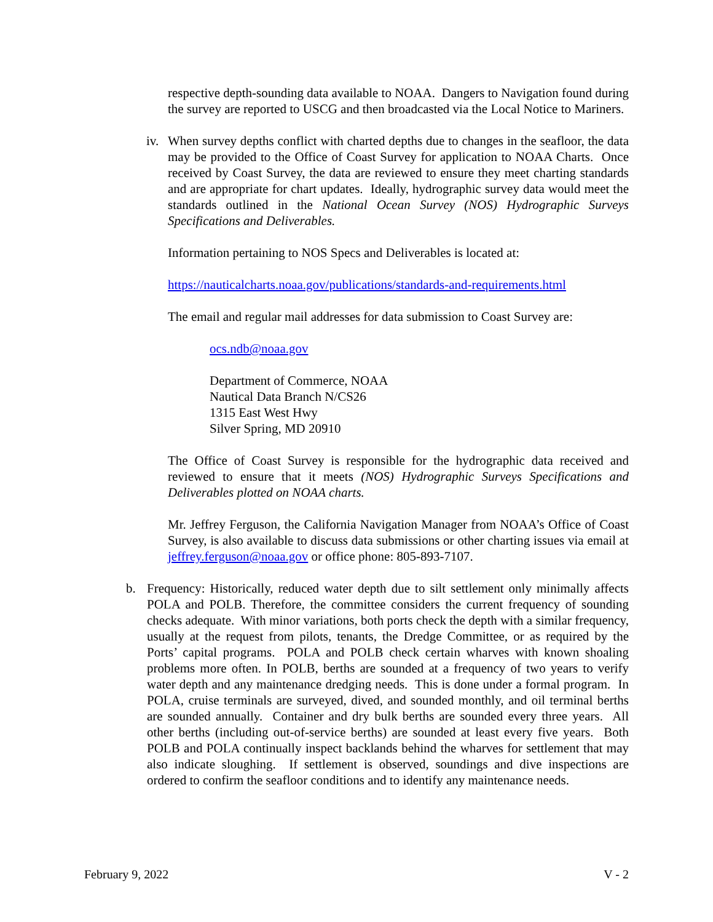respective depth-sounding data available to NOAA. Dangers to Navigation found during the survey are reported to USCG and then broadcasted via the Local Notice to Mariners.
iv.
When survey depths conflict with charted depths due to changes in the seafloor, the data may be provided to the Office of Coast Survey for application to NOAA Charts. Once received by Coast Survey, the data are reviewed to ensure they meet charting standards and are appropriate for chart updates. Ideally, hydrographic survey data would meet the standards outlined in the National Ocean Survey (NOS) Hydrographic Surveys Specifications and Deliverables.
Information pertaining to NOS Specs and Deliverables is located at:
https://nauticalcharts.noaa.gov/publications/standards-and-requirements.html
The email and regular mail addresses for data submission to Coast Survey are:
ocs.ndb@noaa.gov
Department of Commerce, NOAA
Nautical Data Branch N/CS26
1315 East West Hwy
Silver Spring, MD 20910
The Office of Coast Survey is responsible for the hydrographic data received and reviewed to ensure that it meets (NOS) Hydrographic Surveys Specifications and Deliverables plotted on NOAA charts.
Mr. Jeffrey Ferguson, the California Navigation Manager from NOAA’s Office of Coast Survey, is also available to discuss data submissions or other charting issues via email at jeffrey.ferguson@noaa.gov or office phone: 805-893-7107.
b. Frequency: Historically, reduced water depth due to silt settlement only minimally affects POLA and POLB. Therefore, the committee considers the current frequency of sounding checks adequate. With minor variations, both ports check the depth with a similar frequency, usually at the request from pilots, tenants, the Dredge Committee, or as required by the Ports’ capital programs. POLA and POLB check certain wharves with known shoaling problems more often. In POLB, berths are sounded at a frequency of two years to verify water depth and any maintenance dredging needs. This is done under a formal program. In POLA, cruise terminals are surveyed, dived, and sounded monthly, and oil terminal berths are sounded annually. Container and dry bulk berths are sounded every three years. All other berths (including out-of-service berths) are sounded at least every five years. Both POLB and POLA continually inspect backlands behind the wharves for settlement that may also indicate sloughing. If settlement is observed, soundings and dive inspections are ordered to confirm the seafloor conditions and to identify any maintenance needs.
February 9, 2022 V - 2